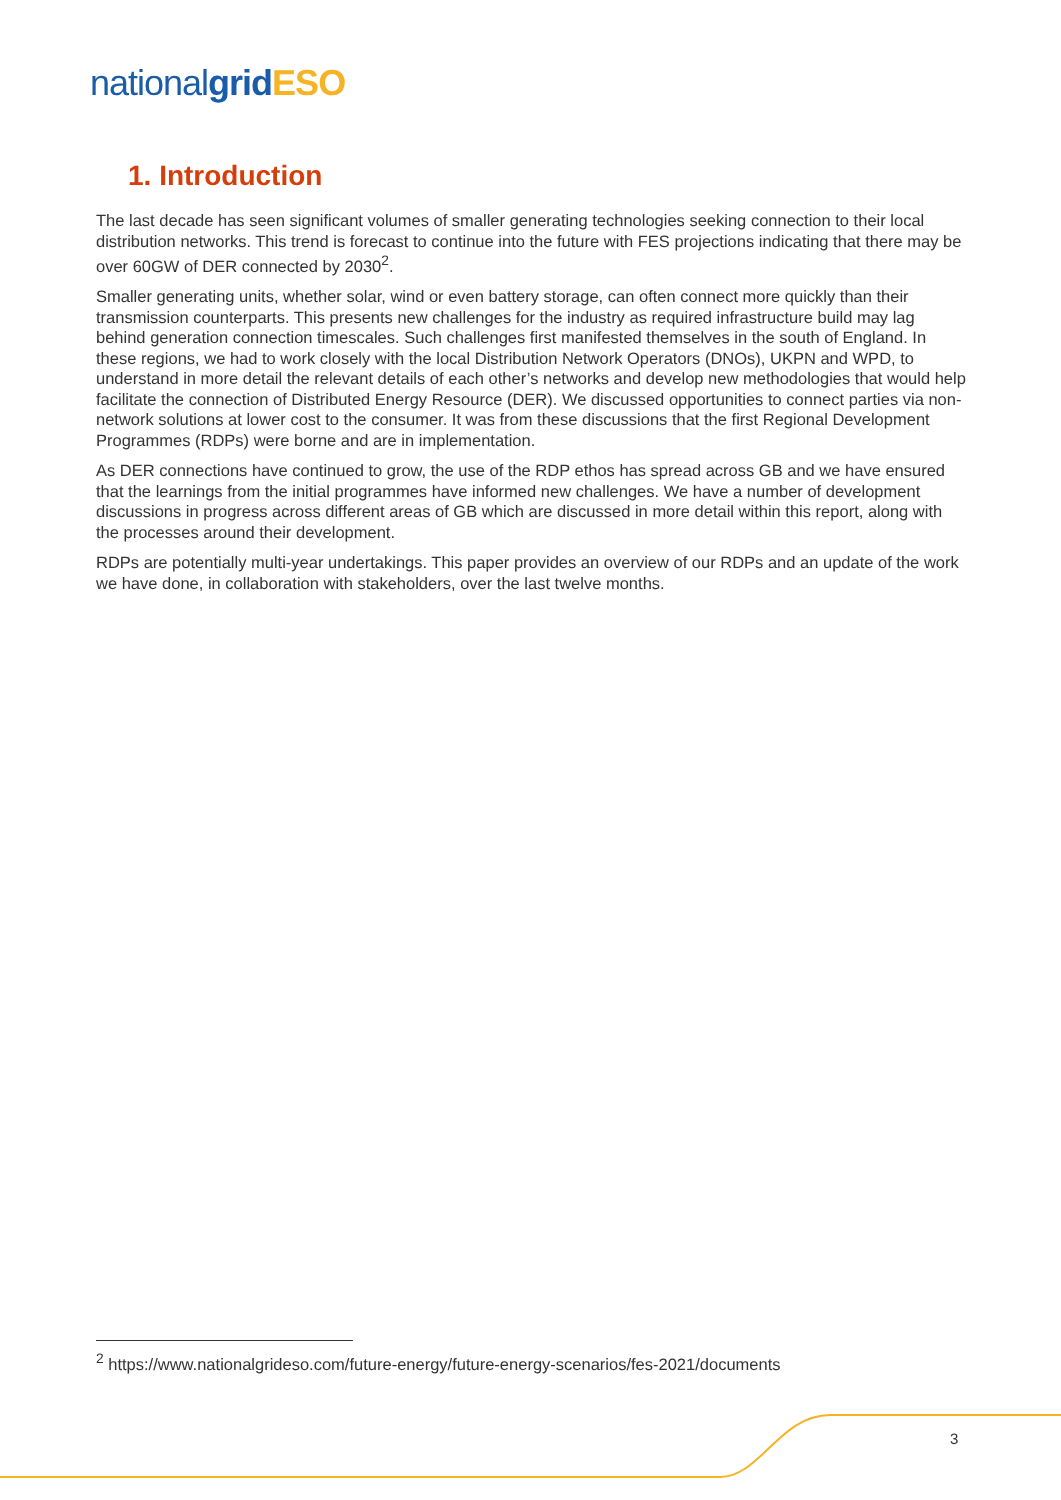national grid ESO
1. Introduction
The last decade has seen significant volumes of smaller generating technologies seeking connection to their local distribution networks. This trend is forecast to continue into the future with FES projections indicating that there may be over 60GW of DER connected by 2030<sup>2</sup>.
Smaller generating units, whether solar, wind or even battery storage, can often connect more quickly than their transmission counterparts. This presents new challenges for the industry as required infrastructure build may lag behind generation connection timescales. Such challenges first manifested themselves in the south of England. In these regions, we had to work closely with the local Distribution Network Operators (DNOs), UKPN and WPD, to understand in more detail the relevant details of each other’s networks and develop new methodologies that would help facilitate the connection of Distributed Energy Resource (DER). We discussed opportunities to connect parties via non-network solutions at lower cost to the consumer. It was from these discussions that the first Regional Development Programmes (RDPs) were borne and are in implementation.
As DER connections have continued to grow, the use of the RDP ethos has spread across GB and we have ensured that the learnings from the initial programmes have informed new challenges. We have a number of development discussions in progress across different areas of GB which are discussed in more detail within this report, along with the processes around their development.
RDPs are potentially multi-year undertakings. This paper provides an overview of our RDPs and an update of the work we have done, in collaboration with stakeholders, over the last twelve months.
<sup>2</sup> https://www.nationalgrideso.com/future-energy/future-energy-scenarios/fes-2021/documents
3